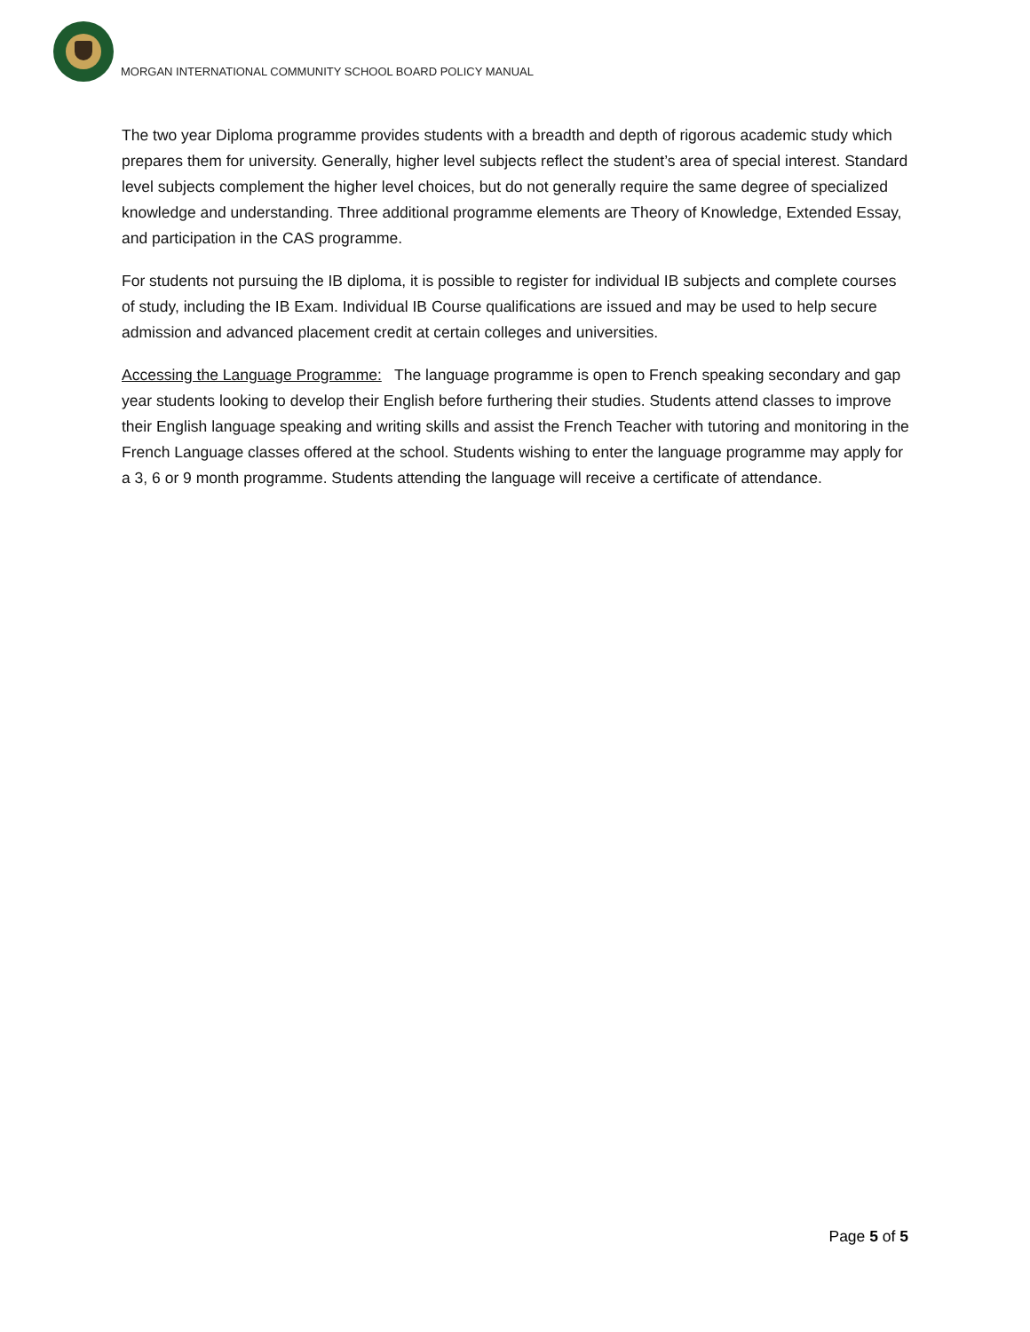MORGAN INTERNATIONAL COMMUNITY SCHOOL BOARD POLICY MANUAL
The two year Diploma programme provides students with a breadth and depth of rigorous academic study which prepares them for university. Generally, higher level subjects reflect the student’s area of special interest. Standard level subjects complement the higher level choices, but do not generally require the same degree of specialized knowledge and understanding. Three additional programme elements are Theory of Knowledge, Extended Essay, and participation in the CAS programme.
For students not pursuing the IB diploma, it is possible to register for individual IB subjects and complete courses of study, including the IB Exam. Individual IB Course qualifications are issued and may be used to help secure admission and advanced placement credit at certain colleges and universities.
Accessing the Language Programme: The language programme is open to French speaking secondary and gap year students looking to develop their English before furthering their studies. Students attend classes to improve their English language speaking and writing skills and assist the French Teacher with tutoring and monitoring in the French Language classes offered at the school. Students wishing to enter the language programme may apply for a 3, 6 or 9 month programme. Students attending the language will receive a certificate of attendance.
Page 5 of 5